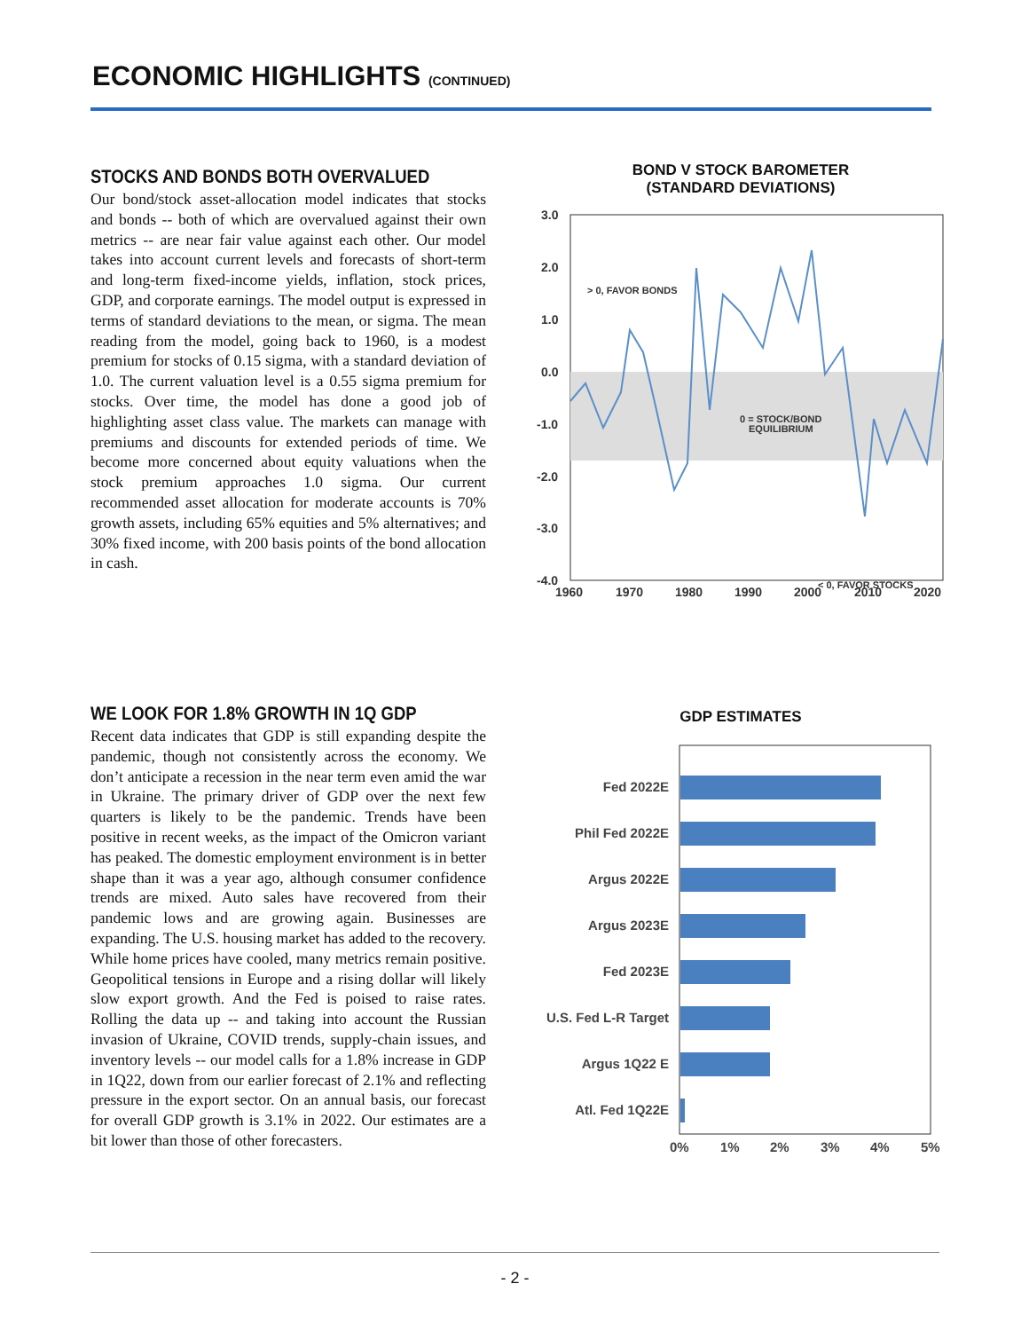ECONOMIC HIGHLIGHTS (CONTINUED)
STOCKS AND BONDS BOTH OVERVALUED
Our bond/stock asset-allocation model indicates that stocks and bonds -- both of which are overvalued against their own metrics -- are near fair value against each other. Our model takes into account current levels and forecasts of short-term and long-term fixed-income yields, inflation, stock prices, GDP, and corporate earnings. The model output is expressed in terms of standard deviations to the mean, or sigma. The mean reading from the model, going back to 1960, is a modest premium for stocks of 0.15 sigma, with a standard deviation of 1.0. The current valuation level is a 0.55 sigma premium for stocks. Over time, the model has done a good job of highlighting asset class value. The markets can manage with premiums and discounts for extended periods of time. We become more concerned about equity valuations when the stock premium approaches 1.0 sigma. Our current recommended asset allocation for moderate accounts is 70% growth assets, including 65% equities and 5% alternatives; and 30% fixed income, with 200 basis points of the bond allocation in cash.
BOND V STOCK BAROMETER
(STANDARD DEVIATIONS)
3.0
2.0
1.0
0.0
-1.0
-2.0
-3.0
-4.0
> 0, FAVOR BONDS
0 = STOCK/BOND
EQUILIBRIUM
< 0, FAVOR STOCKS
1960
1970
1980
1990
2000
2010
2020
WE LOOK FOR 1.8% GROWTH IN 1Q GDP
Recent data indicates that GDP is still expanding despite the pandemic, though not consistently across the economy. We don’t anticipate a recession in the near term even amid the war in Ukraine. The primary driver of GDP over the next few quarters is likely to be the pandemic. Trends have been positive in recent weeks, as the impact of the Omicron variant has peaked. The domestic employment environment is in better shape than it was a year ago, although consumer confidence trends are mixed. Auto sales have recovered from their pandemic lows and are growing again. Businesses are expanding. The U.S. housing market has added to the recovery. While home prices have cooled, many metrics remain positive. Geopolitical tensions in Europe and a rising dollar will likely slow export growth. And the Fed is poised to raise rates. Rolling the data up -- and taking into account the Russian invasion of Ukraine, COVID trends, supply-chain issues, and inventory levels -- our model calls for a 1.8% increase in GDP in 1Q22, down from our earlier forecast of 2.1% and reflecting pressure in the export sector. On an annual basis, our forecast for overall GDP growth is 3.1% in 2022. Our estimates are a bit lower than those of other forecasters.
GDP ESTIMATES
Fed 2022E
Phil Fed 2022E
Argus 2022E
Argus 2023E
Fed 2023E
U.S. Fed L-R Target
Argus 1Q22 E
Atl. Fed 1Q22E
0%
1%
2%
3%
4%
5%
- 2 -